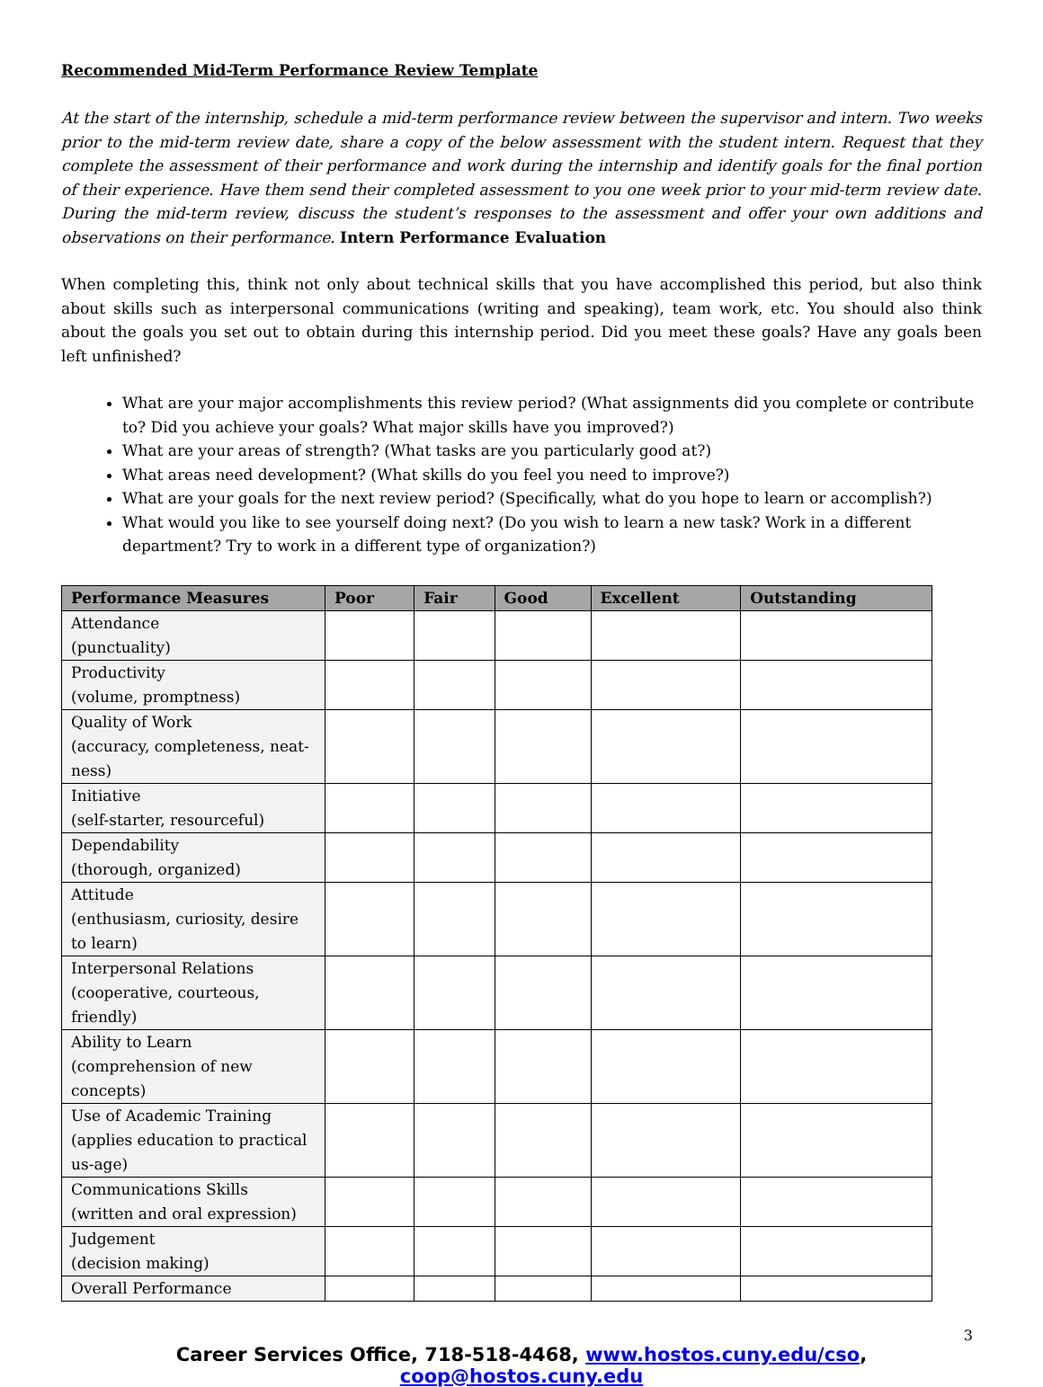Recommended Mid-Term Performance Review Template
At the start of the internship, schedule a mid-term performance review between the supervisor and intern. Two weeks prior to the mid-term review date, share a copy of the below assessment with the student intern. Request that they complete the assessment of their performance and work during the internship and identify goals for the final portion of their experience. Have them send their completed assessment to you one week prior to your mid-term review date. During the mid-term review, discuss the student’s responses to the assessment and offer your own additions and observations on their performance. Intern Performance Evaluation
When completing this, think not only about technical skills that you have accomplished this period, but also think about skills such as interpersonal communications (writing and speaking), team work, etc. You should also think about the goals you set out to obtain during this internship period. Did you meet these goals? Have any goals been left unfinished?
What are your major accomplishments this review period? (What assignments did you complete or contribute to? Did you achieve your goals? What major skills have you improved?)
What are your areas of strength? (What tasks are you particularly good at?)
What areas need development? (What skills do you feel you need to improve?)
What are your goals for the next review period? (Specifically, what do you hope to learn or accomplish?)
What would you like to see yourself doing next? (Do you wish to learn a new task? Work in a different department? Try to work in a different type of organization?)
| Performance Measures | Poor | Fair | Good | Excellent | Outstanding |
| --- | --- | --- | --- | --- | --- |
| Attendance (punctuality) | | | | | |
| Productivity (volume, promptness) | | | | | |
| Quality of Work (accuracy, completeness, neat-ness) | | | | | |
| Initiative (self-starter, resourceful) | | | | | |
| Dependability (thorough, organized) | | | | | |
| Attitude (enthusiasm, curiosity, desire to learn) | | | | | |
| Interpersonal Relations (cooperative, courteous, friendly) | | | | | |
| Ability to Learn (comprehension of new concepts) | | | | | |
| Use of Academic Training (applies education to practical us-age) | | | | | |
| Communications Skills (written and oral expression) | | | | | |
| Judgement (decision making) | | | | | |
| Overall Performance | | | | | |
3
Career Services Office, 718-518-4468, www.hostos.cuny.edu/cso, coop@hostos.cuny.edu